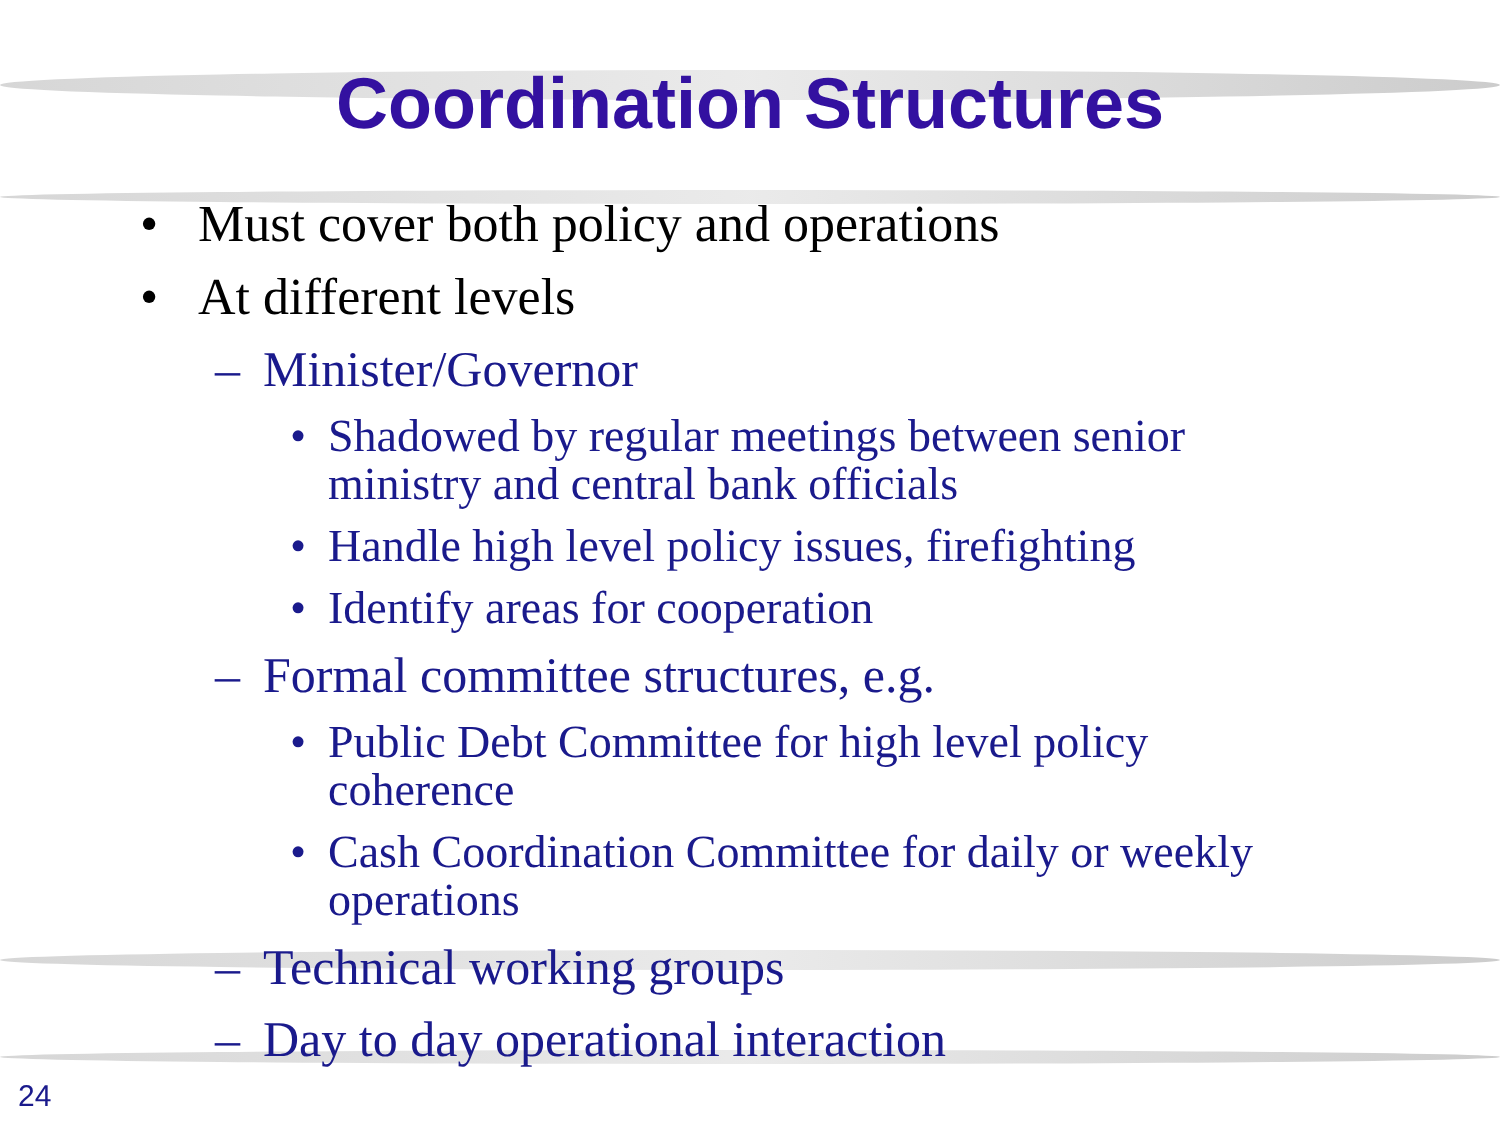Coordination Structures
• Must cover both policy and operations
• At different levels
– Minister/Governor
• Shadowed by regular meetings between senior ministry and central bank officials
• Handle high level policy issues, firefighting
• Identify areas for cooperation
– Formal committee structures, e.g.
• Public Debt Committee for high level policy coherence
• Cash Coordination Committee for daily or weekly operations
– Technical working groups
– Day to day operational interaction
24